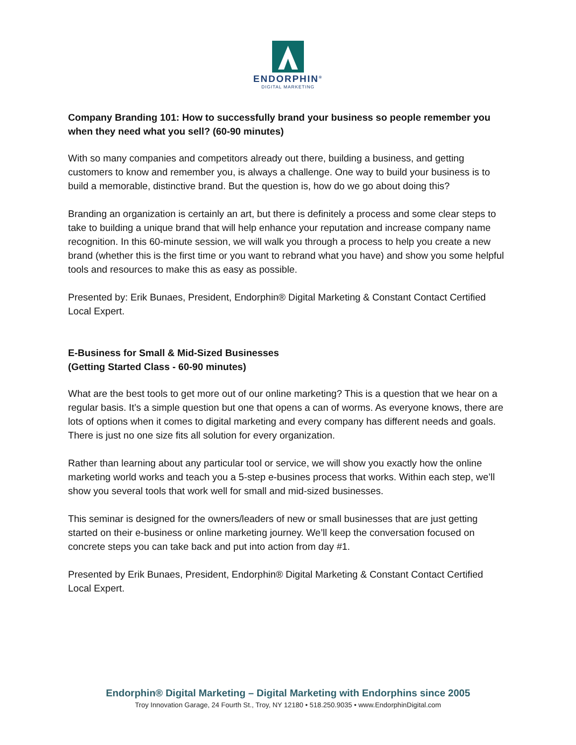ENDORPHIN<sup>®</sup>
DIGITAL MARKETING
Company Branding 101: How to successfully brand your business so people remember you when they need what you sell? (60-90 minutes)
With so many companies and competitors already out there, building a business, and getting customers to know and remember you, is always a challenge. One way to build your business is to build a memorable, distinctive brand. But the question is, how do we go about doing this?
Branding an organization is certainly an art, but there is definitely a process and some clear steps to take to building a unique brand that will help enhance your reputation and increase company name recognition. In this 60-minute session, we will walk you through a process to help you create a new brand (whether this is the first time or you want to rebrand what you have) and show you some helpful tools and resources to make this as easy as possible.
Presented by: Erik Bunaes, President, Endorphin® Digital Marketing & Constant Contact Certified Local Expert.
E-Business for Small & Mid-Sized Businesses
(Getting Started Class - 60-90 minutes)
What are the best tools to get more out of our online marketing? This is a question that we hear on a regular basis. It’s a simple question but one that opens a can of worms. As everyone knows, there are lots of options when it comes to digital marketing and every company has different needs and goals. There is just no one size fits all solution for every organization.
Rather than learning about any particular tool or service, we will show you exactly how the online marketing world works and teach you a 5-step e-busines process that works. Within each step, we’ll show you several tools that work well for small and mid-sized businesses.
This seminar is designed for the owners/leaders of new or small businesses that are just getting started on their e-business or online marketing journey. We’ll keep the conversation focused on concrete steps you can take back and put into action from day #1.
Presented by Erik Bunaes, President, Endorphin® Digital Marketing & Constant Contact Certified Local Expert.
Endorphin® Digital Marketing – Digital Marketing with Endorphins since 2005
Troy Innovation Garage, 24 Fourth St., Troy, NY 12180 • 518.250.9035 • www.EndorphinDigital.com